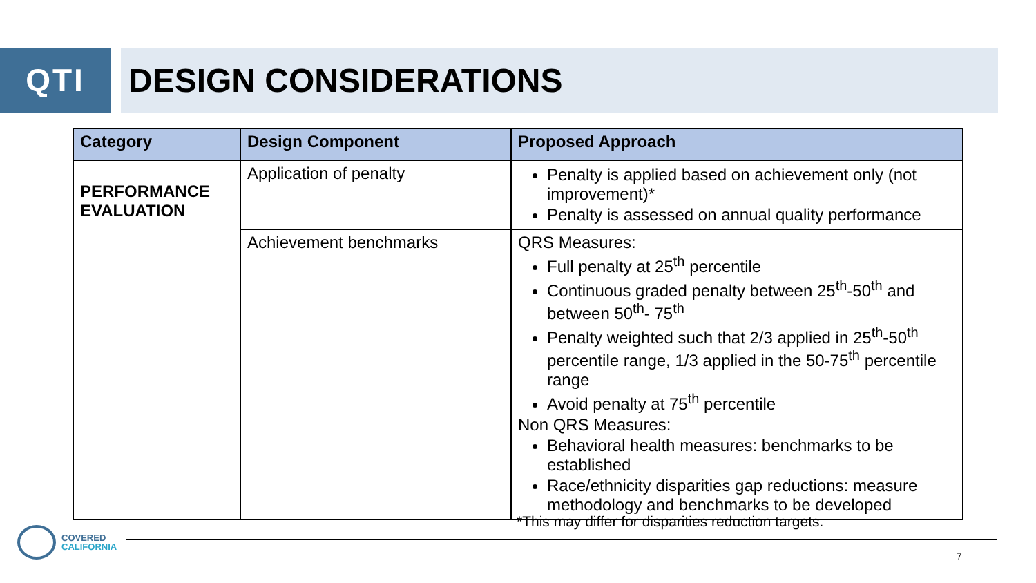QTI DESIGN CONSIDERATIONS
| Category | Design Component | Proposed Approach |
| --- | --- | --- |
| PERFORMANCE EVALUATION | Application of penalty | Penalty is applied based on achievement only (not improvement)* Penalty is assessed on annual quality performance |
| | Achievement benchmarks | QRS Measures: Full penalty at 25<sup>th</sup> percentile Continuous graded penalty between 25<sup>th</sup>-50<sup>th</sup> and between 50<sup>th</sup>- 75<sup>th</sup> Penalty weighted such that 2/3 applied in 25<sup>th</sup>-50<sup>th</sup> percentile range, 1/3 applied in the 50-75<sup>th</sup> percentile range Avoid penalty at 75<sup>th</sup> percentile Non QRS Measures: Behavioral health measures: benchmarks to be established Race/ethnicity disparities gap reductions: measure methodology and benchmarks to be developed |
*This may differ for disparities reduction targets.
COVERED
CALIFORNIA
7